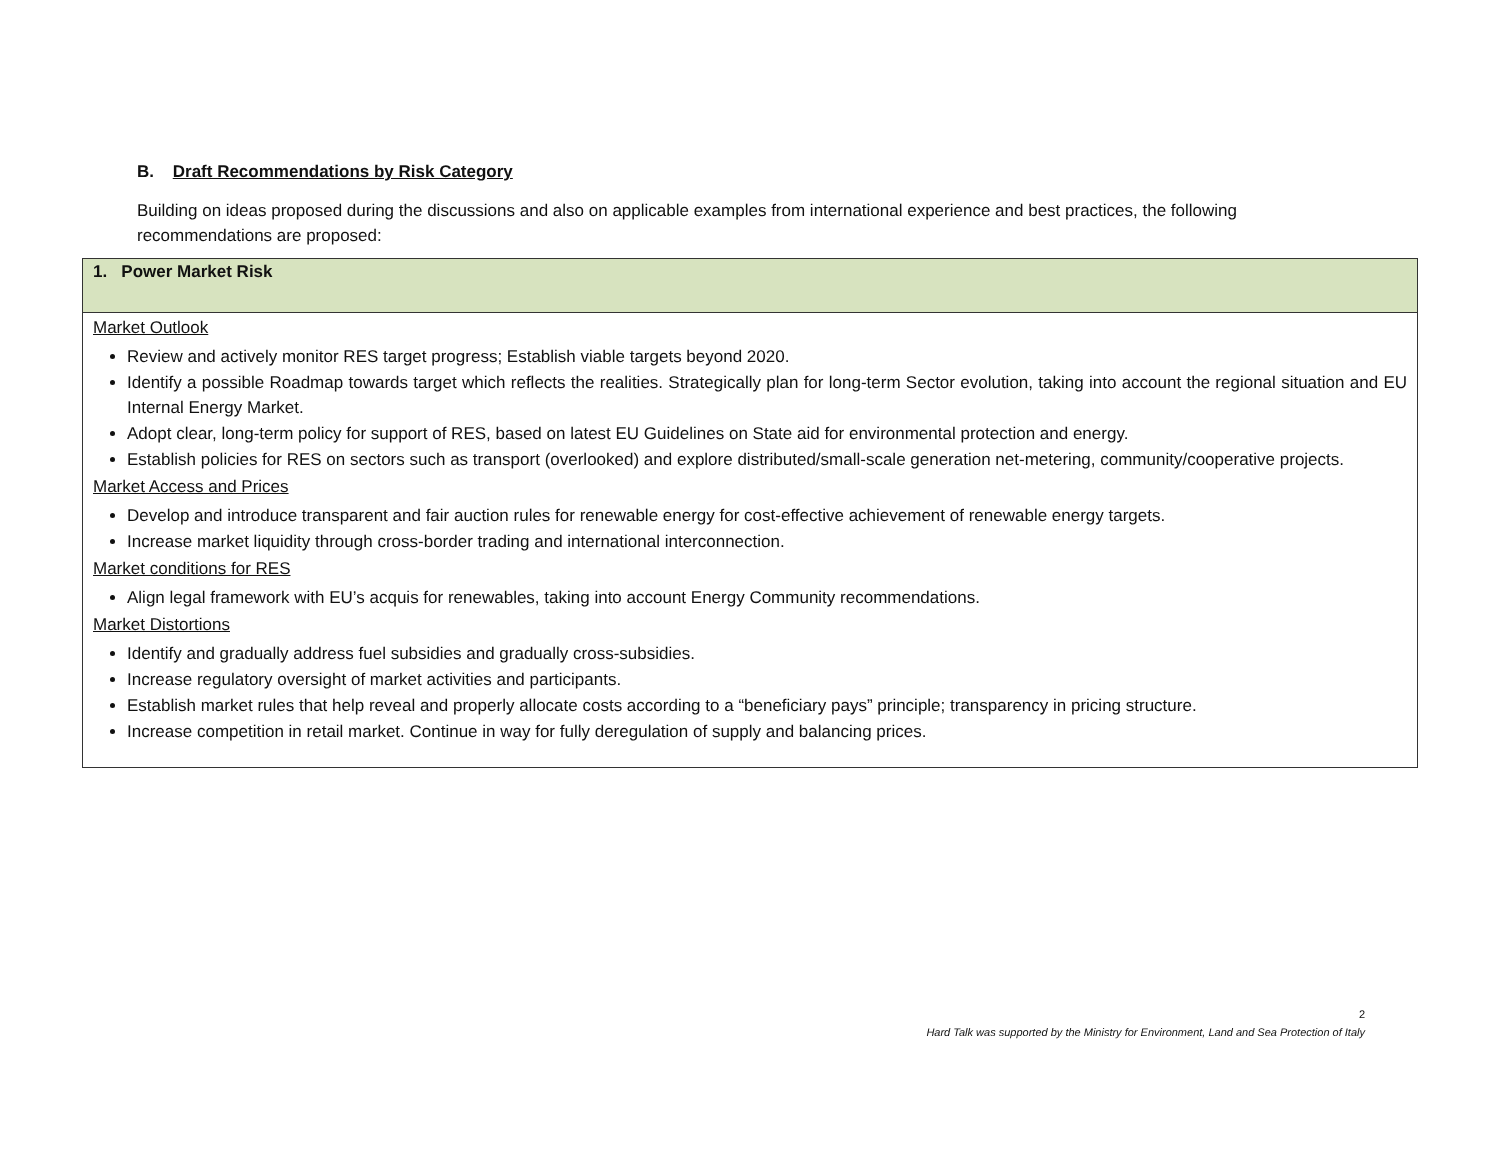B. Draft Recommendations by Risk Category
Building on ideas proposed during the discussions and also on applicable examples from international experience and best practices, the following recommendations are proposed:
| 1. Power Market Risk |
| Market Outlook Review and actively monitor RES target progress; Establish viable targets beyond 2020. Identify a possible Roadmap towards target which reflects the realities. Strategically plan for long-term Sector evolution, taking into account the regional situation and EU Internal Energy Market. Adopt clear, long-term policy for support of RES, based on latest EU Guidelines on State aid for environmental protection and energy. Establish policies for RES on sectors such as transport (overlooked) and explore distributed/small-scale generation net-metering, community/cooperative projects. Market Access and Prices Develop and introduce transparent and fair auction rules for renewable energy for cost-effective achievement of renewable energy targets. Increase market liquidity through cross-border trading and international interconnection. Market conditions for RES Align legal framework with EU’s acquis for renewables, taking into account Energy Community recommendations. Market Distortions Identify and gradually address fuel subsidies and gradually cross-subsidies. Increase regulatory oversight of market activities and participants. Establish market rules that help reveal and properly allocate costs according to a “beneficiary pays” principle; transparency in pricing structure. Increase competition in retail market. Continue in way for fully deregulation of supply and balancing prices. |
2
Hard Talk was supported by the Ministry for Environment, Land and Sea Protection of Italy